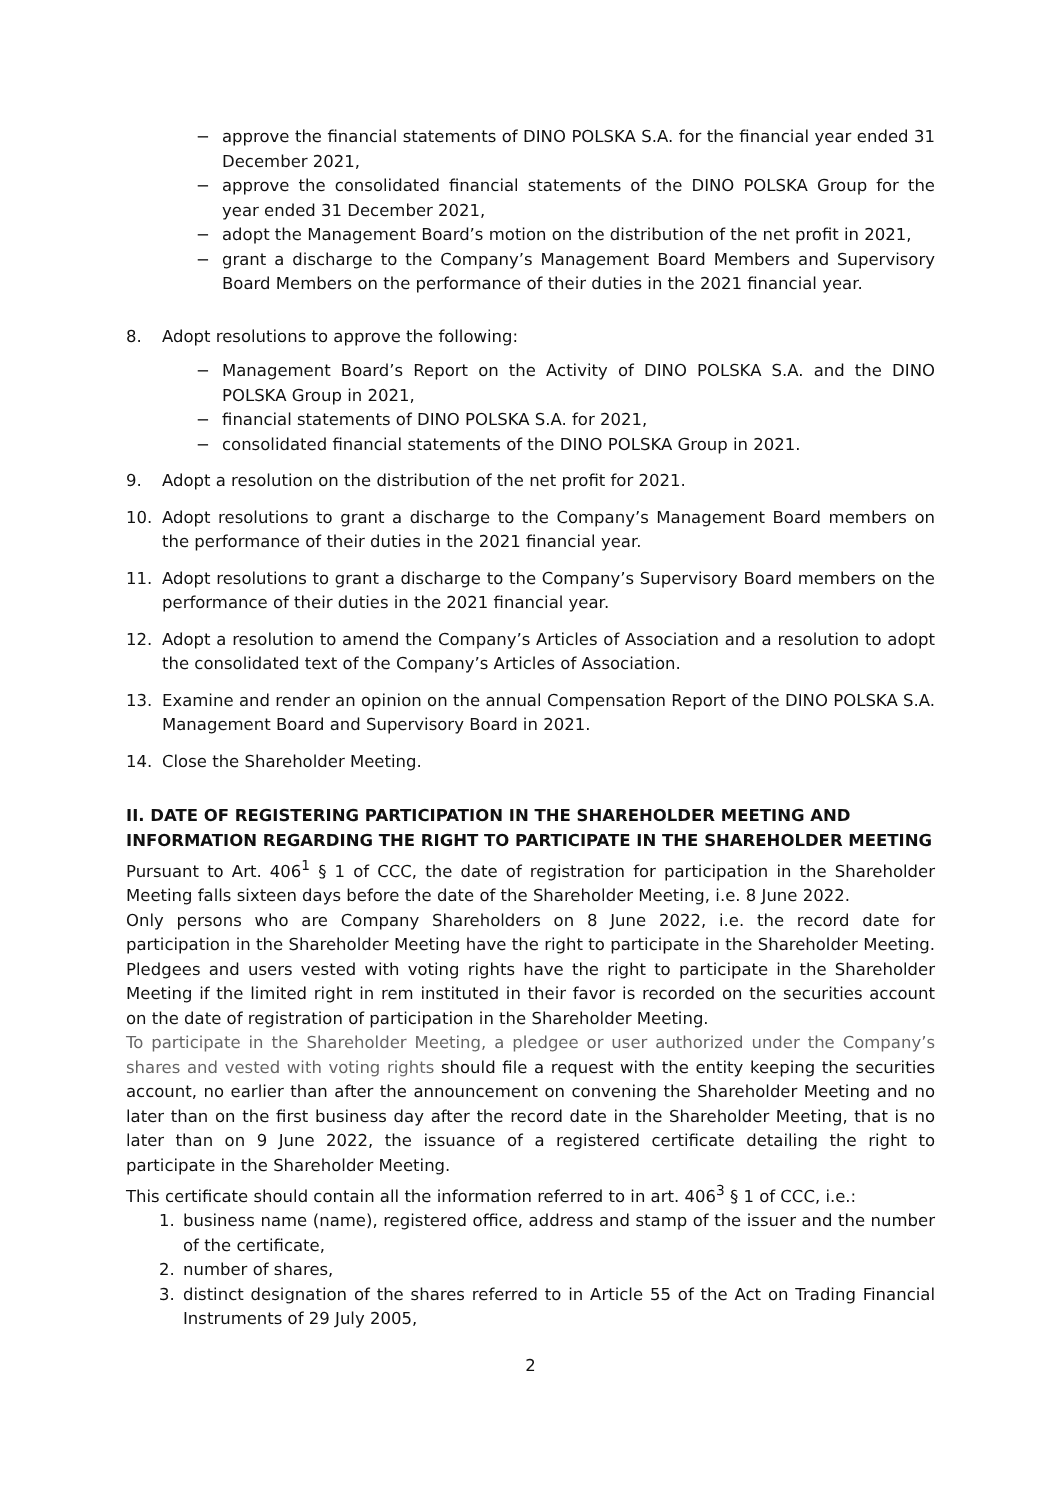− approve the financial statements of DINO POLSKA S.A. for the financial year ended 31 December 2021,
− approve the consolidated financial statements of the DINO POLSKA Group for the year ended 31 December 2021,
− adopt the Management Board’s motion on the distribution of the net profit in 2021,
− grant a discharge to the Company’s Management Board Members and Supervisory Board Members on the performance of their duties in the 2021 financial year.
8. Adopt resolutions to approve the following:
− Management Board’s Report on the Activity of DINO POLSKA S.A. and the DINO POLSKA Group in 2021,
− financial statements of DINO POLSKA S.A. for 2021,
− consolidated financial statements of the DINO POLSKA Group in 2021.
9. Adopt a resolution on the distribution of the net profit for 2021.
10. Adopt resolutions to grant a discharge to the Company’s Management Board members on the performance of their duties in the 2021 financial year.
11. Adopt resolutions to grant a discharge to the Company’s Supervisory Board members on the performance of their duties in the 2021 financial year.
12. Adopt a resolution to amend the Company’s Articles of Association and a resolution to adopt the consolidated text of the Company’s Articles of Association.
13. Examine and render an opinion on the annual Compensation Report of the DINO POLSKA S.A. Management Board and Supervisory Board in 2021.
14. Close the Shareholder Meeting.
II. DATE OF REGISTERING PARTICIPATION IN THE SHAREHOLDER MEETING AND INFORMATION REGARDING THE RIGHT TO PARTICIPATE IN THE SHAREHOLDER MEETING
Pursuant to Art. 406<sup>1</sup> § 1 of CCC, the date of registration for participation in the Shareholder Meeting falls sixteen days before the date of the Shareholder Meeting, i.e. 8 June 2022.
Only persons who are Company Shareholders on 8 June 2022, i.e. the record date for participation in the Shareholder Meeting have the right to participate in the Shareholder Meeting. Pledgees and users vested with voting rights have the right to participate in the Shareholder Meeting if the limited right in rem instituted in their favor is recorded on the securities account on the date of registration of participation in the Shareholder Meeting.
To participate in the Shareholder Meeting, a pledgee or user authorized under the Company’s shares and vested with voting rights should file a request with the entity keeping the securities account, no earlier than after the announcement on convening the Shareholder Meeting and no later than on the first business day after the record date in the Shareholder Meeting, that is no later than on 9 June 2022, the issuance of a registered certificate detailing the right to participate in the Shareholder Meeting.
This certificate should contain all the information referred to in art. 406<sup>3</sup> § 1 of CCC, i.e.:
1. business name (name), registered office, address and stamp of the issuer and the number of the certificate,
2. number of shares,
3. distinct designation of the shares referred to in Article 55 of the Act on Trading Financial Instruments of 29 July 2005,
2